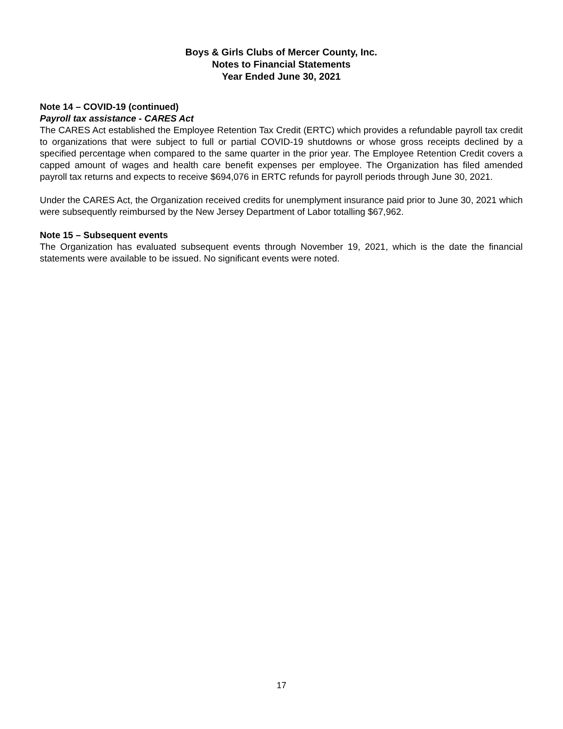Boys & Girls Clubs of Mercer County, Inc.
Notes to Financial Statements
Year Ended June 30, 2021
Note 14 – COVID-19 (continued)
Payroll tax assistance - CARES Act
The CARES Act established the Employee Retention Tax Credit (ERTC) which provides a refundable payroll tax credit to organizations that were subject to full or partial COVID-19 shutdowns or whose gross receipts declined by a specified percentage when compared to the same quarter in the prior year. The Employee Retention Credit covers a capped amount of wages and health care benefit expenses per employee. The Organization has filed amended payroll tax returns and expects to receive $694,076 in ERTC refunds for payroll periods through June 30, 2021.
Under the CARES Act, the Organization received credits for unemplyment insurance paid prior to June 30, 2021 which were subsequently reimbursed by the New Jersey Department of Labor totalling $67,962.
Note 15 – Subsequent events
The Organization has evaluated subsequent events through November 19, 2021, which is the date the financial statements were available to be issued. No significant events were noted.
17